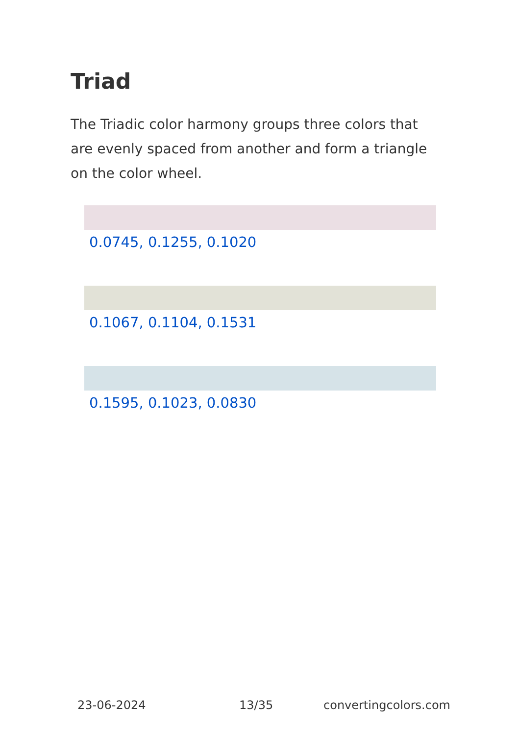Triad
The Triadic color harmony groups three colors that are evenly spaced from another and form a triangle on the color wheel.
0.0745, 0.1255, 0.1020
0.1067, 0.1104, 0.1531
0.1595, 0.1023, 0.0830
23-06-2024 13/35 convertingcolors.com